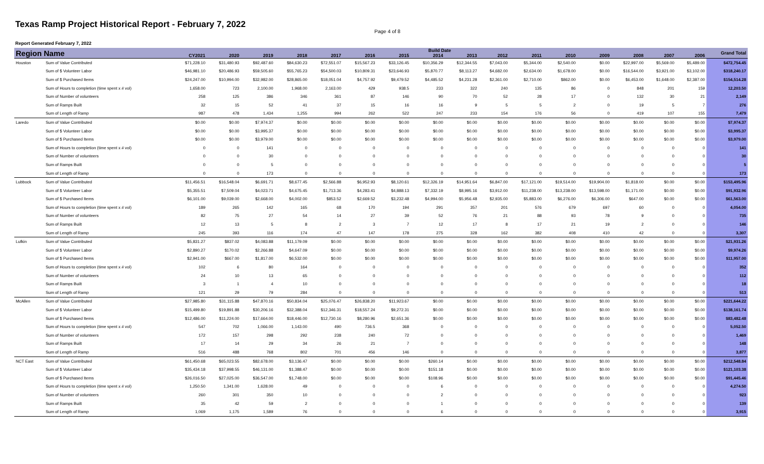Texas Ramp Project Historical Report - February 7, 2022
Page 4 of 8
Report Generated February 7, 2022
| Region Name | | Build Date | | | | | | | | | | | | | | | | Grand Total |
| --- | --- | --- | --- | --- | --- | --- | --- | --- | --- | --- | --- | --- | --- | --- | --- | --- | --- | --- |
| | | CY2021 | 2020 | 2019 | 2018 | 2017 | 2016 | 2015 | 2014 | 2013 | 2012 | 2011 | 2010 | 2009 | 2008 | 2007 | 2006 | |
| Houston | Sum of Value Contributed | $71,228.10 | $31,480.93 | $92,487.60 | $84,630.23 | $72,551.07 | $15,567.23 | $33,126.45 | $10,356.29 | $12,344.55 | $7,043.00 | $5,344.00 | $2,540.00 | $0.00 | $22,997.00 | $5,569.00 | $5,489.00 | $472,754.45 |
| | Sum of $ Volunteer Labor | $46,981.10 | $20,486.93 | $59,505.60 | $55,765.23 | $54,500.03 | $10,809.31 | $23,646.93 | $5,870.77 | $8,113.27 | $4,682.00 | $2,634.00 | $1,678.00 | $0.00 | $16,544.00 | $3,921.00 | $3,102.00 | $318,240.17 |
| | Sum of $ Purchased Items | $24,247.00 | $10,994.00 | $32,982.00 | $28,865.00 | $18,051.04 | $4,757.92 | $9,479.52 | $4,485.52 | $4,231.28 | $2,361.00 | $2,710.00 | $862.00 | $0.00 | $6,453.00 | $1,648.00 | $2,387.00 | $154,514.28 |
| | Sum of Hours to completion (time spent x # vol) | 1,658.00 | 723 | 2,100.00 | 1,968.00 | 2,163.00 | 429 | 938.5 | 233 | 322 | 240 | 135 | 86 | 0 | 848 | 201 | 159 | 12,203.50 |
| | Sum of Number of volunteers | 258 | 125 | 386 | 346 | 361 | 87 | 146 | 90 | 70 | 52 | 28 | 17 | 0 | 132 | 30 | 21 | 2,149 |
| | Sum of Ramps Built | 32 | 15 | 52 | 41 | 37 | 15 | 16 | 16 | 9 | 5 | 5 | 2 | 0 | 19 | 5 | 7 | 276 |
| | Sum of Length of Ramp | 987 | 478 | 1,434 | 1,255 | 994 | 262 | 522 | 247 | 233 | 154 | 176 | 56 | 0 | 419 | 107 | 155 | 7,479 |
| Laredo | Sum of Value Contributed | $0.00 | $0.00 | $7,974.37 | $0.00 | $0.00 | $0.00 | $0.00 | $0.00 | $0.00 | $0.00 | $0.00 | $0.00 | $0.00 | $0.00 | $0.00 | $0.00 | $7,974.37 |
| | Sum of $ Volunteer Labor | $0.00 | $0.00 | $3,995.37 | $0.00 | $0.00 | $0.00 | $0.00 | $0.00 | $0.00 | $0.00 | $0.00 | $0.00 | $0.00 | $0.00 | $0.00 | $0.00 | $3,995.37 |
| | Sum of $ Purchased Items | $0.00 | $0.00 | $3,979.00 | $0.00 | $0.00 | $0.00 | $0.00 | $0.00 | $0.00 | $0.00 | $0.00 | $0.00 | $0.00 | $0.00 | $0.00 | $0.00 | $3,979.00 |
| | Sum of Hours to completion (time spent x # vol) | 0 | 0 | 141 | 0 | 0 | 0 | 0 | 0 | 0 | 0 | 0 | 0 | 0 | 0 | 0 | 0 | 141 |
| | Sum of Number of volunteers | 0 | 0 | 30 | 0 | 0 | 0 | 0 | 0 | 0 | 0 | 0 | 0 | 0 | 0 | 0 | 0 | 30 |
| | Sum of Ramps Built | 0 | 0 | 5 | 0 | 0 | 0 | 0 | 0 | 0 | 0 | 0 | 0 | 0 | 0 | 0 | 0 | 5 |
| | Sum of Length of Ramp | 0 | 0 | 173 | 0 | 0 | 0 | 0 | 0 | 0 | 0 | 0 | 0 | 0 | 0 | 0 | 0 | 173 |
| Lubbock | Sum of Value Contributed | $11,456.51 | $16,548.04 | $6,691.71 | $8,677.45 | $2,566.88 | $6,952.93 | $8,120.61 | $12,326.19 | $14,951.64 | $6,847.00 | $17,121.00 | $19,514.00 | $19,904.00 | $1,818.00 | $0.00 | $0.00 | $153,495.96 |
| | Sum of $ Volunteer Labor | $5,355.51 | $7,509.04 | $4,023.71 | $4,675.45 | $1,713.36 | $4,283.41 | $4,888.13 | $7,332.19 | $8,995.16 | $3,912.00 | $11,238.00 | $13,238.00 | $13,598.00 | $1,171.00 | $0.00 | $0.00 | $91,932.96 |
| | Sum of $ Purchased Items | $6,101.00 | $9,039.00 | $2,668.00 | $4,002.00 | $853.52 | $2,669.52 | $3,232.48 | $4,994.00 | $5,956.48 | $2,935.00 | $5,883.00 | $6,276.00 | $6,306.00 | $647.00 | $0.00 | $0.00 | $61,563.00 |
| | Sum of Hours to completion (time spent x # vol) | 189 | 265 | 142 | 165 | 68 | 170 | 194 | 291 | 357 | 201 | 576 | 679 | 697 | 60 | 0 | 0 | 4,054.00 |
| | Sum of Number of volunteers | 82 | 75 | 27 | 54 | 14 | 27 | 39 | 52 | 76 | 21 | 88 | 93 | 78 | 9 | 0 | 0 | 735 |
| | Sum of Ramps Built | 12 | 13 | 5 | 8 | 2 | 3 | 7 | 12 | 17 | 8 | 17 | 21 | 19 | 2 | 0 | 0 | 146 |
| | Sum of Length of Ramp | 245 | 393 | 116 | 174 | 47 | 147 | 178 | 275 | 328 | 162 | 382 | 408 | 410 | 42 | 0 | 0 | 3,307 |
| Lufkin | Sum of Value Contributed | $5,831.27 | $837.02 | $4,083.88 | $11,179.09 | $0.00 | $0.00 | $0.00 | $0.00 | $0.00 | $0.00 | $0.00 | $0.00 | $0.00 | $0.00 | $0.00 | $0.00 | $21,931.26 |
| | Sum of $ Volunteer Labor | $2,890.27 | $170.02 | $2,266.88 | $4,647.09 | $0.00 | $0.00 | $0.00 | $0.00 | $0.00 | $0.00 | $0.00 | $0.00 | $0.00 | $0.00 | $0.00 | $0.00 | $9,974.26 |
| | Sum of $ Purchased Items | $2,941.00 | $667.00 | $1,817.00 | $6,532.00 | $0.00 | $0.00 | $0.00 | $0.00 | $0.00 | $0.00 | $0.00 | $0.00 | $0.00 | $0.00 | $0.00 | $0.00 | $11,957.00 |
| | Sum of Hours to completion (time spent x # vol) | 102 | 6 | 80 | 164 | 0 | 0 | 0 | 0 | 0 | 0 | 0 | 0 | 0 | 0 | 0 | 0 | 352 |
| | Sum of Number of volunteers | 24 | 10 | 13 | 65 | 0 | 0 | 0 | 0 | 0 | 0 | 0 | 0 | 0 | 0 | 0 | 0 | 112 |
| | Sum of Ramps Built | 3 | 1 | 4 | 10 | 0 | 0 | 0 | 0 | 0 | 0 | 0 | 0 | 0 | 0 | 0 | 0 | 18 |
| | Sum of Length of Ramp | 121 | 29 | 79 | 284 | 0 | 0 | 0 | 0 | 0 | 0 | 0 | 0 | 0 | 0 | 0 | 0 | 513 |
| McAllen | Sum of Value Contributed | $27,985.80 | $31,115.88 | $47,870.16 | $50,834.04 | $25,076.47 | $26,838.20 | $11,923.67 | $0.00 | $0.00 | $0.00 | $0.00 | $0.00 | $0.00 | $0.00 | $0.00 | $0.00 | $221,644.22 |
| | Sum of $ Volunteer Labor | $15,499.80 | $19,891.88 | $30,206.16 | $32,388.04 | $12,346.31 | $18,557.24 | $9,272.31 | $0.00 | $0.00 | $0.00 | $0.00 | $0.00 | $0.00 | $0.00 | $0.00 | $0.00 | $138,161.74 |
| | Sum of $ Purchased Items | $12,486.00 | $11,224.00 | $17,664.00 | $18,446.00 | $12,730.16 | $8,280.96 | $2,651.36 | $0.00 | $0.00 | $0.00 | $0.00 | $0.00 | $0.00 | $0.00 | $0.00 | $0.00 | $83,482.48 |
| | Sum of Hours to completion (time spent x # vol) | 547 | 702 | 1,066.00 | 1,143.00 | 490 | 736.5 | 368 | 0 | 0 | 0 | 0 | 0 | 0 | 0 | 0 | 0 | 5,052.50 |
| | Sum of Number of volunteers | 172 | 157 | 298 | 292 | 238 | 240 | 72 | 0 | 0 | 0 | 0 | 0 | 0 | 0 | 0 | 0 | 1,469 |
| | Sum of Ramps Built | 17 | 14 | 29 | 34 | 26 | 21 | 7 | 0 | 0 | 0 | 0 | 0 | 0 | 0 | 0 | 0 | 148 |
| | Sum of Length of Ramp | 516 | 488 | 768 | 802 | 701 | 456 | 146 | 0 | 0 | 0 | 0 | 0 | 0 | 0 | 0 | 0 | 3,877 |
| NCT East | Sum of Value Contributed | $61,450.68 | $65,023.55 | $82,678.00 | $3,136.47 | $0.00 | $0.00 | $0.00 | $260.14 | $0.00 | $0.00 | $0.00 | $0.00 | $0.00 | $0.00 | $0.00 | $0.00 | $212,548.84 |
| | Sum of $ Volunteer Labor | $35,434.18 | $37,998.55 | $46,131.00 | $1,388.47 | $0.00 | $0.00 | $0.00 | $151.18 | $0.00 | $0.00 | $0.00 | $0.00 | $0.00 | $0.00 | $0.00 | $0.00 | $121,103.38 |
| | Sum of $ Purchased Items | $26,016.50 | $27,025.00 | $36,547.00 | $1,748.00 | $0.00 | $0.00 | $0.00 | $108.96 | $0.00 | $0.00 | $0.00 | $0.00 | $0.00 | $0.00 | $0.00 | $0.00 | $91,445.46 |
| | Sum of Hours to completion (time spent x # vol) | 1,250.50 | 1,341.00 | 1,628.00 | 49 | 0 | 0 | 0 | 6 | 0 | 0 | 0 | 0 | 0 | 0 | 0 | 0 | 4,274.50 |
| | Sum of Number of volunteers | 260 | 301 | 350 | 10 | 0 | 0 | 0 | 2 | 0 | 0 | 0 | 0 | 0 | 0 | 0 | 0 | 923 |
| | Sum of Ramps Built | 35 | 42 | 59 | 2 | 0 | 0 | 0 | 1 | 0 | 0 | 0 | 0 | 0 | 0 | 0 | 0 | 139 |
| | Sum of Length of Ramp | 1,069 | 1,175 | 1,589 | 76 | 0 | 0 | 0 | 6 | 0 | 0 | 0 | 0 | 0 | 0 | 0 | 0 | 3,915 |